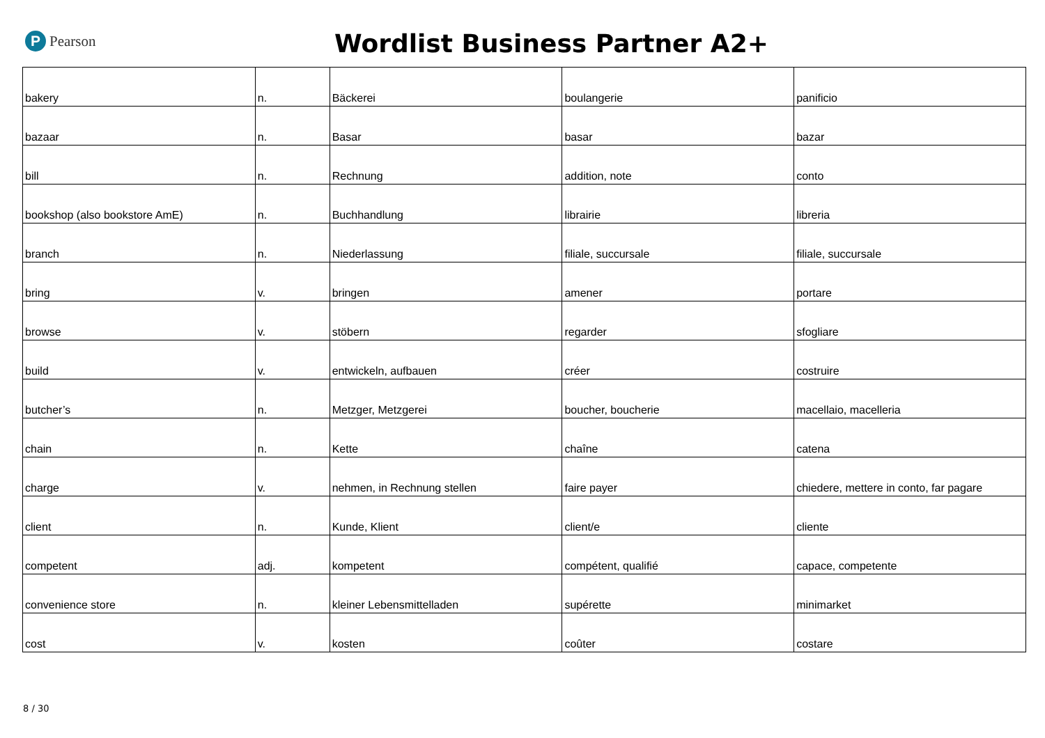P Pearson Wordlist Business Partner A2+
| bakery | n. | Bäckerei | boulangerie | panificio |
| bazaar | n. | Basar | basar | bazar |
| bill | n. | Rechnung | addition, note | conto |
| bookshop (also bookstore AmE) | n. | Buchhandlung | librairie | libreria |
| branch | n. | Niederlassung | filiale, succursale | filiale, succursale |
| bring | v. | bringen | amener | portare |
| browse | v. | stöbern | regarder | sfogliare |
| build | v. | entwickeln, aufbauen | créer | costruire |
| butcher’s | n. | Metzger, Metzgerei | boucher, boucherie | macellaio, macelleria |
| chain | n. | Kette | chaîne | catena |
| charge | v. | nehmen, in Rechnung stellen | faire payer | chiedere, mettere in conto, far pagare |
| client | n. | Kunde, Klient | client/e | cliente |
| competent | adj. | kompetent | compétent, qualifié | capace, competente |
| convenience store | n. | kleiner Lebensmittelladen | supérette | minimarket |
| cost | v. | kosten | coûter | costare |
8 / 30